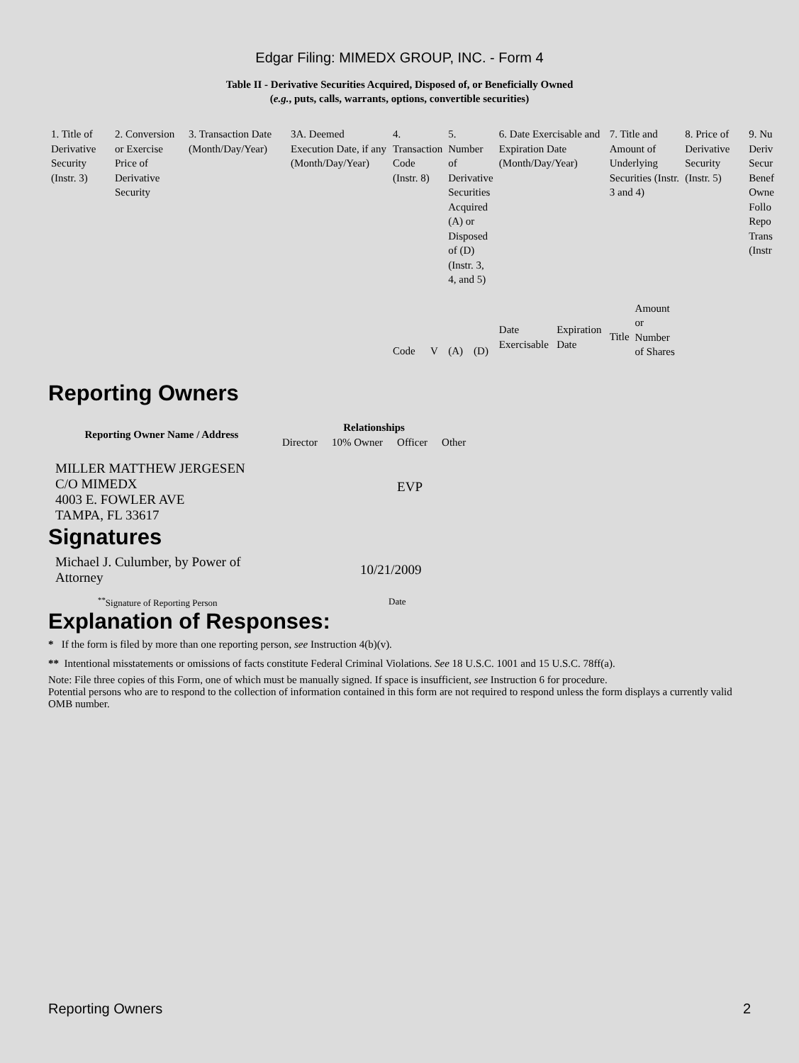Edgar Filing: MIMEDX GROUP, INC. - Form 4
Table II - Derivative Securities Acquired, Disposed of, or Beneficially Owned
(e.g., puts, calls, warrants, options, convertible securities)
| 1. Title of Derivative Security (Instr. 3) | 2. Conversion or Exercise Price of Derivative Security | 3. Transaction Date (Month/Day/Year) | 3A. Deemed Execution Date, if any (Month/Day/Year) | 4. Transaction Code (Instr. 8) | | 5. Number of Derivative Securities Acquired (A) or Disposed of (D) (Instr. 3, 4, and 5) | | 6. Date Exercisable and Expiration Date (Month/Day/Year) | | 7. Title and Amount of Underlying Securities (Instr. 3 and 4) | | 8. Price of Derivative Security (Instr. 5) | 9. Nu Deriv Secur Benef Owne Follo Repo Trans (Instr |
| | | | | | | | | Date Exercisable | Expiration Date | Title | Amount or Number of Shares | | |
| | | | | Code | V | (A) | (D) | | | | | | |
Reporting Owners
| Reporting Owner Name / Address | Relationships | | | |
| --- | --- | --- | --- | --- |
| | Director | 10% Owner | Officer | Other |
| MILLER MATTHEW JERGESEN C/O MIMEDX 4003 E. FOWLER AVE TAMPA, FL 33617 | | | EVP | |
Signatures
| Michael J. Culumber, by Power of Attorney | 10/21/2009 |
| <sup>**</sup> Signature of Reporting Person | Date |
Explanation of Responses:
* If the form is filed by more than one reporting person, see Instruction 4(b)(v).
** Intentional misstatements or omissions of facts constitute Federal Criminal Violations. See 18 U.S.C. 1001 and 15 U.S.C. 78ff(a).
Note: File three copies of this Form, one of which must be manually signed. If space is insufficient, see Instruction 6 for procedure.
Potential persons who are to respond to the collection of information contained in this form are not required to respond unless the form displays a currently valid OMB number.
Reporting Owners 2